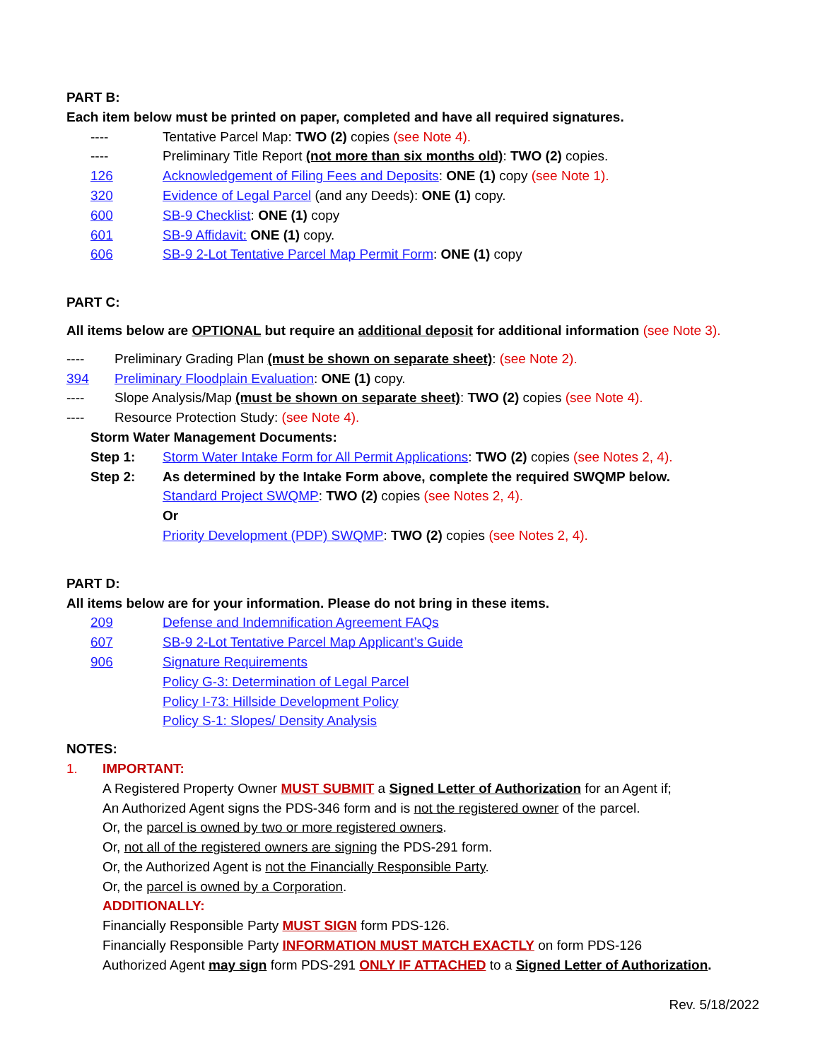PART B:
Each item below must be printed on paper, completed and have all required signatures.
---- Tentative Parcel Map: TWO (2) copies (see Note 4).
---- Preliminary Title Report (not more than six months old): TWO (2) copies.
126 Acknowledgement of Filing Fees and Deposits: ONE (1) copy (see Note 1).
320 Evidence of Legal Parcel (and any Deeds): ONE (1) copy.
600 SB-9 Checklist: ONE (1) copy
601 SB-9 Affidavit: ONE (1) copy.
606 SB-9 2-Lot Tentative Parcel Map Permit Form: ONE (1) copy
PART C:
All items below are OPTIONAL but require an additional deposit for additional information (see Note 3).
---- Preliminary Grading Plan (must be shown on separate sheet): (see Note 2).
394 Preliminary Floodplain Evaluation: ONE (1) copy.
---- Slope Analysis/Map (must be shown on separate sheet): TWO (2) copies (see Note 4).
---- Resource Protection Study: (see Note 4).
Storm Water Management Documents:
Step 1: Storm Water Intake Form for All Permit Applications: TWO (2) copies (see Notes 2, 4).
Step 2: As determined by the Intake Form above, complete the required SWQMP below.
Standard Project SWQMP: TWO (2) copies (see Notes 2, 4).
Or
Priority Development (PDP) SWQMP: TWO (2) copies (see Notes 2, 4).
PART D:
All items below are for your information. Please do not bring in these items.
209 Defense and Indemnification Agreement FAQs
607 SB-9 2-Lot Tentative Parcel Map Applicant’s Guide
906 Signature Requirements
Policy G-3: Determination of Legal Parcel
Policy I-73: Hillside Development Policy
Policy S-1: Slopes/ Density Analysis
NOTES:
1. IMPORTANT:
A Registered Property Owner MUST SUBMIT a Signed Letter of Authorization for an Agent if;
An Authorized Agent signs the PDS-346 form and is not the registered owner of the parcel.
Or, the parcel is owned by two or more registered owners.
Or, not all of the registered owners are signing the PDS-291 form.
Or, the Authorized Agent is not the Financially Responsible Party.
Or, the parcel is owned by a Corporation.
ADDITIONALLY:
Financially Responsible Party MUST SIGN form PDS-126.
Financially Responsible Party INFORMATION MUST MATCH EXACTLY on form PDS-126
Authorized Agent may sign form PDS-291 ONLY IF ATTACHED to a Signed Letter of Authorization.
Rev. 5/18/2022